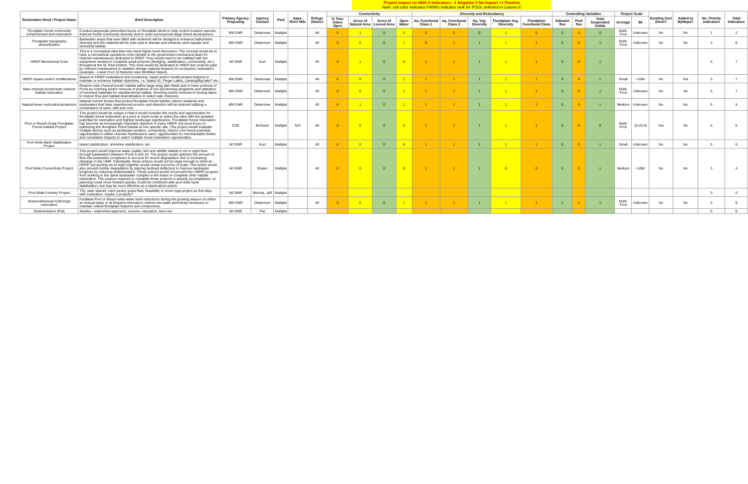Project impact on HNA-II Indicators: -1 Negative 0 No Impact +1 Positive
Note: cell color indicates FWWG Indicator rank for POOL selected in Column E
| Restoration Need / Project Name | Brief Description | Primary Agency Proposing | Agency Contact | Pool | Appx. River Mile | Refuge District | Connectivity | | | | Diversity and Redundancy | | | | | Controlling Variables | | | Project Scale | | Existing Fact Sheet? | Added to MyMaps? | No. Priority Indicators | Total Indicators |
| --- | --- | --- | --- | --- | --- | --- | --- | --- | --- | --- | --- | --- | --- | --- | --- | --- | --- | --- | --- | --- | --- | --- | --- | --- |
| | | | | | | | % Time Gates Open | Acres of Natural Area | Acres of Leveed Area | Open Water | Aq. Functional Class 1 | Aq. Functional Class 2 | Aq. Veg. Diversity | Floodplain Veg. Diversity | Floodplain Functional Class | Tailwater flux | Pool flux | Total Suspended Solids | Acreage | $$ | | | | |
| Floodplain forest community enhancement and restoration | Conduct largescale prescribed burns on floodplain lands to help control invasive species, improve forest community diversity and to reset successonal stage forest development. | MN DNR | Dieterman | Multiple | | All | 0 | 1 | 0 | 0 | 0 | 0 | 0 | 1 | 0 | 0 | 0 | 0 | Multi-Pool | Unknown | No | No | 1 | 2 |
| Floodplain topography diversification | Backwater areas that have filled with sediment will be dredged to enhance bathymetric diversity and the material will be side-cast to elevate and enhance semi-aquatic and terrestrial habitat. | MN DNR | Dieterman | Multiple | | All | 0 | 0 | 0 | 1 | 0 | 1 | 1 | 1 | 1 | 0 | 0 | 1 | Multi-Pool | Unknown | No | No | 4 | 6 |
| HREP Mechancial Crew | This is a conceptual idea that may need higher level discussion. The concept would be to have a mechanical operations crew (similar to the government mechanical plant for channel maintenance) dedicated to HREP. They would need to be outfitted with the equipment needed to complete small projects (dredging, stabilization, connectivity, etc.) throughout the St. Paul District. This crew would be dedicated to HREP but could be paid by channel maintenance to stabilize dredge material features for ecosystem restoration (example - Lower Pool 10 features near McMillan Island). | WI DNR | Kurt | Multiple | | All | 0 | 1 | 0 | 0 | 1 | 1 | 1 | 1 | 1 | 0 | 0 | 1 | | | | | 5 | 7 |
| HREP repairs and/or modifications | Based on HREP evaluations and monitoring, repair and/or modify project features to maintain or enhance habitat objectives. i.e. Island 42, Finger Lakes, Lansing/Big lake? etc. | MN DNR | Dieterman | Multiple | | All | 0 | 0 | 0 | 1 | 1 | 1 | 1 | 1 | 1 | 0 | 0 | 1 | Small | <10M | No | Yes | 5 | 7 |
| Main channel border/side channel habitat restoration | Restore main channel border habitat within large wing dam fields and in lower portions of Pools by notching and/or removal of portions of non functioning wingdams and utilization of removed materials for sandbar/shoal habitat. Notching and/or removal of closing dams to restore flow and habitat diversification to select side channels. | MN DNR | Dieterman | Multiple | | All | 0 | 0 | 0 | 1 | 1 | 1 | 1 | 1 | 1 | 0 | 0 | 1 | Multi-Pool | Unknown | No | No | 5 | 7 |
| Natural levee restoration/protection | Natural riverine levees that protect floodplain forest habitat, interior wetlands and backwaters that have experienced erosion and disection will be restored utilizing a combination of sand, silts and rock. | MN DNR | Dieterman | Multiple | | All | 0 | 1 | 0 | 1 | 1 | 1 | 1 | 1 | 1 | 0 | 0 | 1 | Medium | Unknown | No | No | 5 | 8 |
| Pool or Reach-Scale Floodplain Forest Habitat Project | This project would be unique in that it would consider the needs and opportunities for floodplain forest restoration at a pool or reach scale to select the sites with the greatest potential for restoration and highest landscape significance. Floodplain forest restoration has become an increasingly important objective in many HREP, but most focus on optimizing the floodplain forest habitat at one specific site. This project would evaluate multiple factors such as landscape position, connectivity, interior core forest potential, opportunities to utilize channel maintenance sand, opportunities for merchantable timber, and cumulative impacts to select multiple forest restoration opportunities. | COE | McGuire | Multiple | N/A | All | 0 | 0 | 0 | 0 | 1 | 1 | 1 | 1 | 1 | 0 | 0 | 0 | Multi-Pool | 10-20 M | Yes | No | 5 | 5 |
| Pool Wide Bank Stabilization Project | Island stabilization, shoreline stabilization, etc. | WI DNR | Kurt | Multiple | | All | 0 | 0 | 0 | 0 | 1 | 1 | 1 | 1 | 1 | 0 | 0 | 1 | Small | Unknown | No | No | 5 | 6 |
| Pool Wide Connectivity Project | This project would improve water quality, fish and wildlife habitat in six to eight flow-through backwaters between Pools 5 and 10. The project would optimize the amount of flow into backwater complexes to account for recent degradation due to increasing disharge in the UMR. Individually, these actions would not be large enough to merit an HREP, but pooling six to eight together would create economy of scale. This action would also prevent further degradation by placing bedload deflectors to improve backwater longevity by reducing sedimentation. These actions would not prevent the UMRR program from working in the same backwater complex in the future to complete other habitat restoration. The science required to complete these projects is already accomplished, so planning could move forward quickly. Could be combined with pool wide bank stabilization, but may be more effective as a stand-alone action. | WI DNR | Shawn | Multiple | | All | 0 | 0 | 0 | 0 | 1 | 1 | 1 | 0 | 0 | 0 | 0 | 1 | Medium | <10M | No | No | 3 | 4 |
| Pool Wide Forestry Project | TSI, raise islands, reed canary grass flats, feasibility or recon type project as first step, with evaluation, maybe 2 projects? | WI DNR | Brenda, Jeff | Multiple | | | | | | | | | | | | | | | | | | | 0 | 0 |
| Seasonal/annual hydrologic restoration | Facilitate Pool or Reach-wide water level reductions during the growing season on either an annual basis or at frequent intervals to restore low water periodicity necessary to maintain critical floodplain features and components. | MN DNR | Dieterman | Multiple | | All | 0 | 0 | 0 | 1 | 1 | 1 | 1 | 1 | 1 | 1 | 1 | 1 | Multi-Pool | Unknown | No | No | 5 | 9 |
| Sedimentation (Pat) | Studies - watershed approach, sources, education, land use | WI DNR | Pat | Multiple | | | | | | | | | | | | | | | | | | | 0 | 0 |